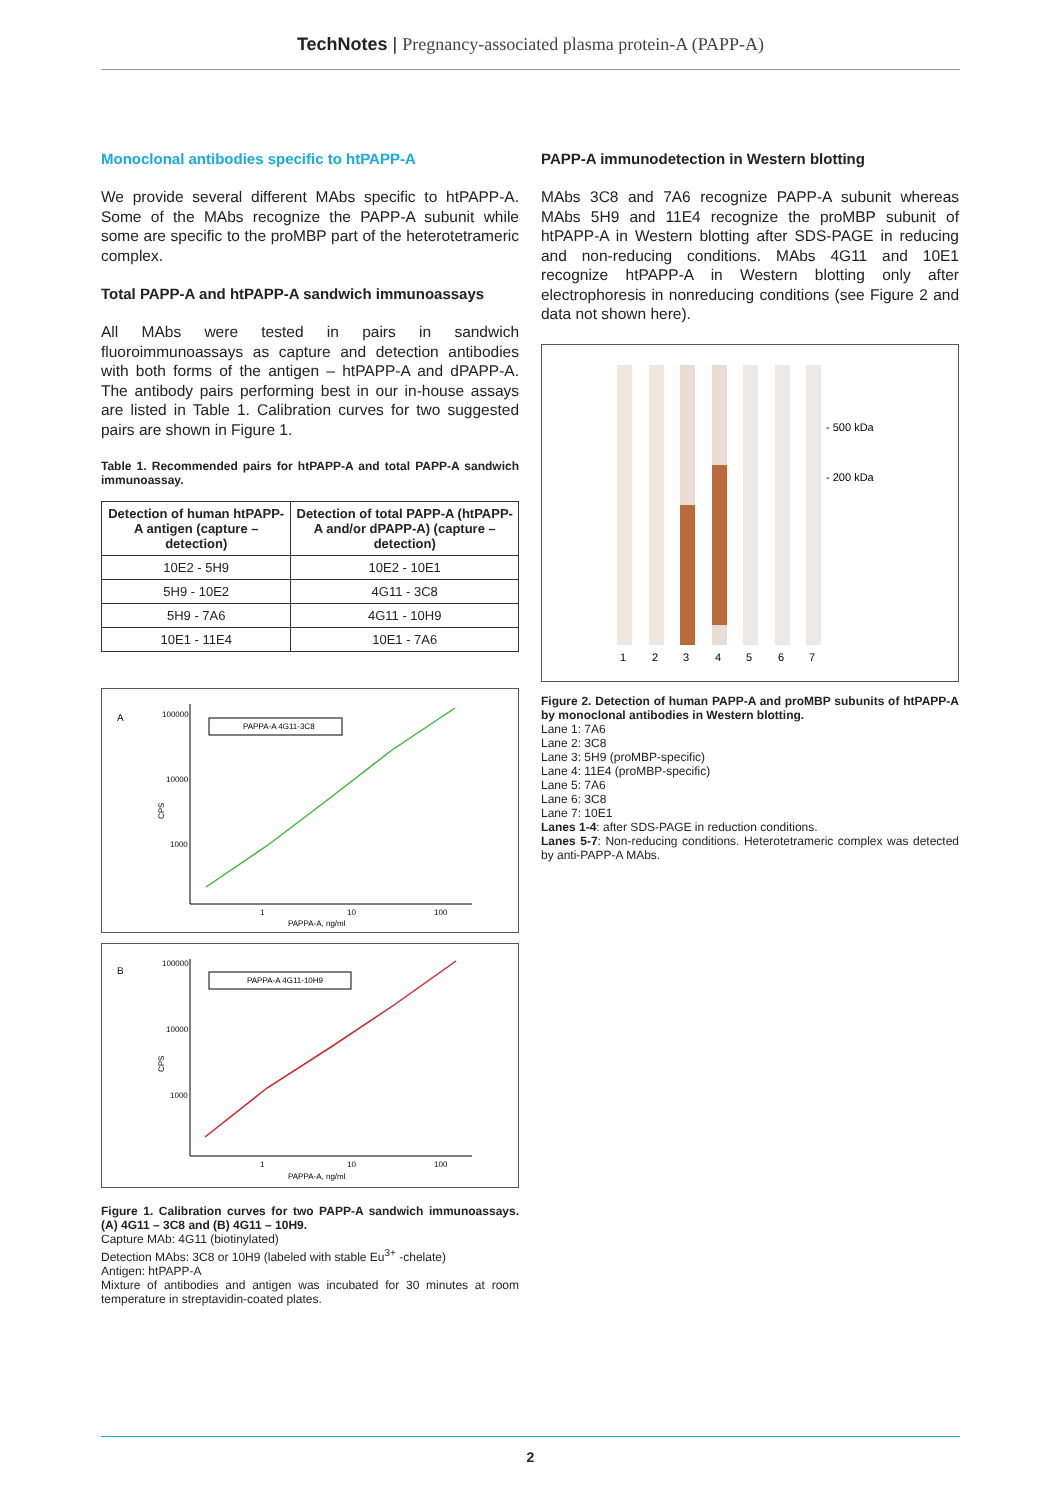TechNotes | Pregnancy-associated plasma protein-A (PAPP-A)
Monoclonal antibodies specific to htPAPP-A
We provide several different MAbs specific to htPAPP-A. Some of the MAbs recognize the PAPP-A subunit while some are specific to the proMBP part of the heterotetrameric complex.
Total PAPP-A and htPAPP-A sandwich immunoassays
All MAbs were tested in pairs in sandwich fluoroimmunoassays as capture and detection antibodies with both forms of the antigen – htPAPP-A and dPAPP-A. The antibody pairs performing best in our in-house assays are listed in Table 1. Calibration curves for two suggested pairs are shown in Figure 1.
Table 1. Recommended pairs for htPAPP-A and total PAPP-A sandwich immunoassay.
| Detection of human htPAPP-A antigen (capture – detection) | Detection of total PAPP-A (htPAPP-A and/or dPAPP-A) (capture – detection) |
| --- | --- |
| 10E2 - 5H9 | 10E2 - 10E1 |
| 5H9 - 10E2 | 4G11 - 3C8 |
| 5H9 - 7A6 | 4G11 - 10H9 |
| 10E1 - 11E4 | 10E1 - 7A6 |
A
100000
10000
1000
CPS
1
10
100
PAPPA-A, ng/ml
PAPPA-A 4G11-3C8
B
100000
10000
1000
CPS
1
10
100
PAPPA-A, ng/ml
PAPPA-A 4G11-10H9
Figure 1. Calibration curves for two PAPP-A sandwich immunoassays. (A) 4G11 – 3C8 and (B) 4G11 – 10H9.
Capture MAb: 4G11 (biotinylated)
Detection MAbs: 3C8 or 10H9 (labeled with stable Eu<sup>3+</sup> -chelate)
Antigen: htPAPP-A
Mixture of antibodies and antigen was incubated for 30 minutes at room temperature in streptavidin-coated plates.
PAPP-A immunodetection in Western blotting
MAbs 3C8 and 7A6 recognize PAPP-A subunit whereas MAbs 5H9 and 11E4 recognize the proMBP subunit of htPAPP-A in Western blotting after SDS-PAGE in reducing and non-reducing conditions. MAbs 4G11 and 10E1 recognize htPAPP-A in Western blotting only after electrophoresis in nonreducing conditions (see Figure 2 and data not shown here).
- 500 kDa
- 200 kDa
1
2
3
4
5
6
7
Figure 2. Detection of human PAPP-A and proMBP subunits of htPAPP-A by monoclonal antibodies in Western blotting.
Lane 1: 7A6
Lane 2: 3C8
Lane 3: 5H9 (proMBP-specific)
Lane 4: 11E4 (proMBP-specific)
Lane 5: 7A6
Lane 6: 3C8
Lane 7: 10E1
Lanes 1-4: after SDS-PAGE in reduction conditions.
Lanes 5-7: Non-reducing conditions. Heterotetrameric complex was detected by anti-PAPP-A MAbs.
2